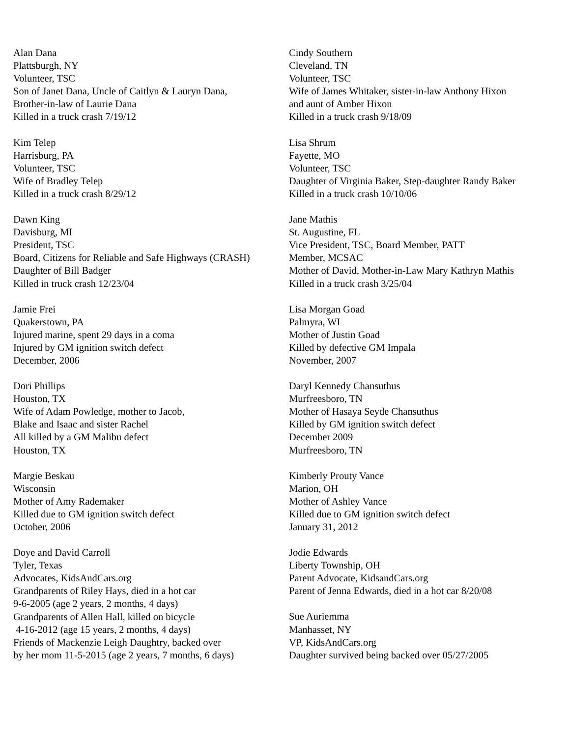Alan Dana
Plattsburgh, NY
Volunteer, TSC
Son of Janet Dana, Uncle of Caitlyn & Lauryn Dana,
Brother-in-law of Laurie Dana
Killed in a truck crash 7/19/12
Kim Telep
Harrisburg, PA
Volunteer, TSC
Wife of Bradley Telep
Killed in a truck crash 8/29/12
Dawn King
Davisburg, MI
President, TSC
Board, Citizens for Reliable and Safe Highways (CRASH)
Daughter of Bill Badger
Killed in truck crash 12/23/04
Jamie Frei
Quakerstown, PA
Injured marine, spent 29 days in a coma
Injured by GM ignition switch defect
December, 2006
Dori Phillips
Houston, TX
Wife of Adam Powledge, mother to Jacob,
Blake and Isaac and sister Rachel
All killed by a GM Malibu defect
Houston, TX
Margie Beskau
Wisconsin
Mother of Amy Rademaker
Killed due to GM ignition switch defect
October, 2006
Doye and David Carroll
Tyler, Texas
Advocates, KidsAndCars.org
Grandparents of Riley Hays, died in a hot car
9-6-2005 (age 2 years, 2 months, 4 days)
Grandparents of Allen Hall, killed on bicycle
4-16-2012 (age 15 years, 2 months, 4 days)
Friends of Mackenzie Leigh Daughtry, backed over
by her mom 11-5-2015 (age 2 years, 7 months, 6 days)
Cindy Southern
Cleveland, TN
Volunteer, TSC
Wife of James Whitaker, sister-in-law Anthony Hixon
and aunt of Amber Hixon
Killed in a truck crash 9/18/09
Lisa Shrum
Fayette, MO
Volunteer, TSC
Daughter of Virginia Baker, Step-daughter Randy Baker
Killed in a truck crash 10/10/06
Jane Mathis
St. Augustine, FL
Vice President, TSC, Board Member, PATT
Member, MCSAC
Mother of David, Mother-in-Law Mary Kathryn Mathis
Killed in a truck crash 3/25/04
Lisa Morgan Goad
Palmyra, WI
Mother of Justin Goad
Killed by defective GM Impala
November, 2007
Daryl Kennedy Chansuthus
Murfreesboro, TN
Mother of Hasaya Seyde Chansuthus
Killed by GM ignition switch defect
December 2009
Murfreesboro, TN
Kimberly Prouty Vance
Marion, OH
Mother of Ashley Vance
Killed due to GM ignition switch defect
January 31, 2012
Jodie Edwards
Liberty Township, OH
Parent Advocate, KidsandCars.org
Parent of Jenna Edwards, died in a hot car 8/20/08
Sue Auriemma
Manhasset, NY
VP, KidsAndCars.org
Daughter survived being backed over 05/27/2005